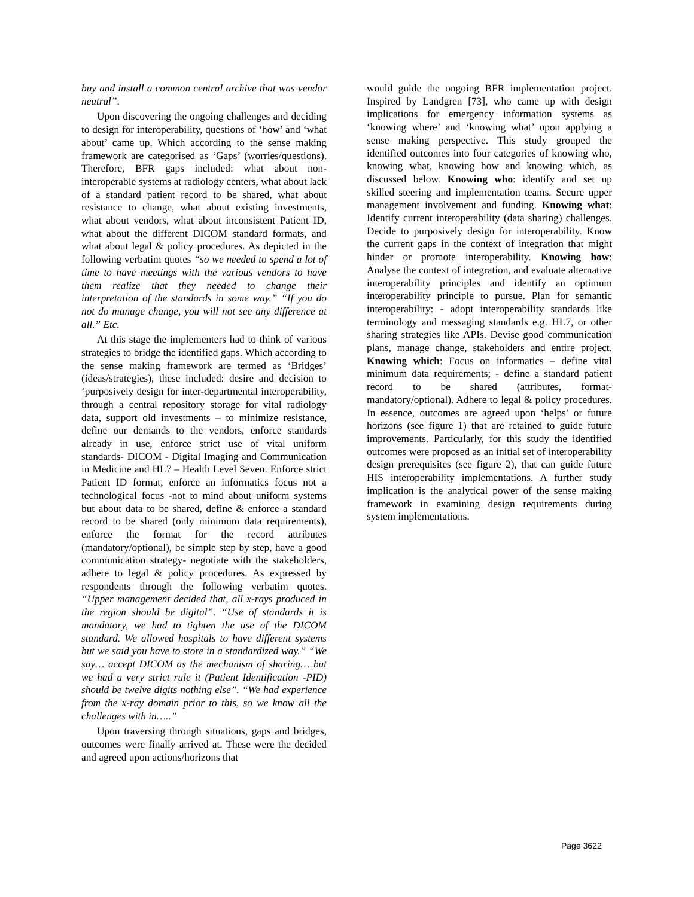buy and install a common central archive that was vendor neutral”.
Upon discovering the ongoing challenges and deciding to design for interoperability, questions of ‘how’ and ‘what about’ came up. Which according to the sense making framework are categorised as ‘Gaps’ (worries/questions). Therefore, BFR gaps included: what about non-interoperable systems at radiology centers, what about lack of a standard patient record to be shared, what about resistance to change, what about existing investments, what about vendors, what about inconsistent Patient ID, what about the different DICOM standard formats, and what about legal & policy procedures. As depicted in the following verbatim quotes “so we needed to spend a lot of time to have meetings with the various vendors to have them realize that they needed to change their interpretation of the standards in some way.” “If you do not do manage change, you will not see any difference at all.” Etc.
At this stage the implementers had to think of various strategies to bridge the identified gaps. Which according to the sense making framework are termed as ‘Bridges’ (ideas/strategies), these included: desire and decision to ‘purposively design for inter-departmental interoperability, through a central repository storage for vital radiology data, support old investments – to minimize resistance, define our demands to the vendors, enforce standards already in use, enforce strict use of vital uniform standards- DICOM - Digital Imaging and Communication in Medicine and HL7 – Health Level Seven. Enforce strict Patient ID format, enforce an informatics focus not a technological focus -not to mind about uniform systems but about data to be shared, define & enforce a standard record to be shared (only minimum data requirements), enforce the format for the record attributes (mandatory/optional), be simple step by step, have a good communication strategy- negotiate with the stakeholders, adhere to legal & policy procedures. As expressed by respondents through the following verbatim quotes. “Upper management decided that, all x-rays produced in the region should be digital”. “Use of standards it is mandatory, we had to tighten the use of the DICOM standard. We allowed hospitals to have different systems but we said you have to store in a standardized way.” “We say… accept DICOM as the mechanism of sharing… but we had a very strict rule it (Patient Identification -PID) should be twelve digits nothing else”. “We had experience from the x-ray domain prior to this, so we know all the challenges with in…..”
Upon traversing through situations, gaps and bridges, outcomes were finally arrived at. These were the decided and agreed upon actions/horizons that
would guide the ongoing BFR implementation project. Inspired by Landgren [73], who came up with design implications for emergency information systems as ‘knowing where’ and ‘knowing what’ upon applying a sense making perspective. This study grouped the identified outcomes into four categories of knowing who, knowing what, knowing how and knowing which, as discussed below. Knowing who: identify and set up skilled steering and implementation teams. Secure upper management involvement and funding. Knowing what: Identify current interoperability (data sharing) challenges. Decide to purposively design for interoperability. Know the current gaps in the context of integration that might hinder or promote interoperability. Knowing how: Analyse the context of integration, and evaluate alternative interoperability principles and identify an optimum interoperability principle to pursue. Plan for semantic interoperability: - adopt interoperability standards like terminology and messaging standards e.g. HL7, or other sharing strategies like APIs. Devise good communication plans, manage change, stakeholders and entire project. Knowing which: Focus on informatics – define vital minimum data requirements; - define a standard patient record to be shared (attributes, format-mandatory/optional). Adhere to legal & policy procedures. In essence, outcomes are agreed upon ‘helps’ or future horizons (see figure 1) that are retained to guide future improvements. Particularly, for this study the identified outcomes were proposed as an initial set of interoperability design prerequisites (see figure 2), that can guide future HIS interoperability implementations. A further study implication is the analytical power of the sense making framework in examining design requirements during system implementations.
Page 3622